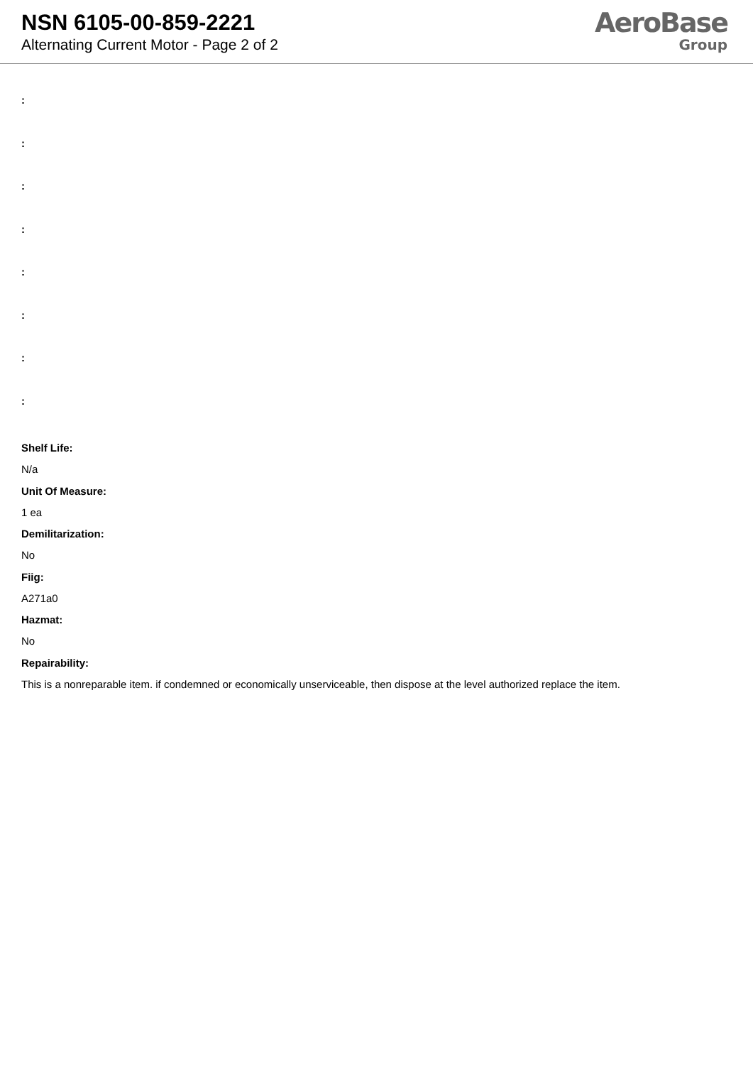NSN 6105-00-859-2221
Alternating Current Motor - Page 2 of 2
AeroBase
Group
:
:
:
:
:
:
:
:
Shelf Life:
N/a
Unit Of Measure:
1 ea
Demilitarization:
No
Fiig:
A271a0
Hazmat:
No
Repairability:
This is a nonreparable item. if condemned or economically unserviceable, then dispose at the level authorized replace the item.